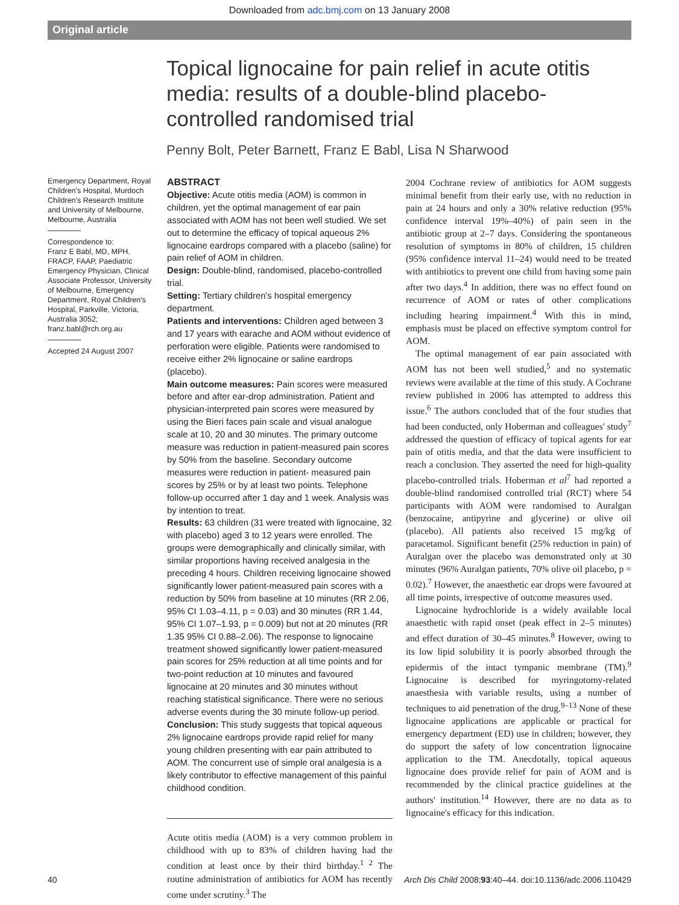Downloaded from adc.bmj.com on 13 January 2008
Original article
Topical lignocaine for pain relief in acute otitis media: results of a double-blind placebo-controlled randomised trial
Penny Bolt, Peter Barnett, Franz E Babl, Lisa N Sharwood
Emergency Department, Royal Children's Hospital, Murdoch Children's Research Institute and University of Melbourne, Melbourne, Australia
Correspondence to:
Franz E Babl, MD, MPH, FRACP, FAAP, Paediatric Emergency Physician, Clinical Associate Professor, University of Melbourne, Emergency Department, Royal Children's Hospital, Parkville, Victoria, Australia 3052; franz.babl@rch.org.au
Accepted 24 August 2007
ABSTRACT
Objective: Acute otitis media (AOM) is common in children, yet the optimal management of ear pain associated with AOM has not been well studied. We set out to determine the efficacy of topical aqueous 2% lignocaine eardrops compared with a placebo (saline) for pain relief of AOM in children.
Design: Double-blind, randomised, placebo-controlled trial.
Setting: Tertiary children's hospital emergency department.
Patients and interventions: Children aged between 3 and 17 years with earache and AOM without evidence of perforation were eligible. Patients were randomised to receive either 2% lignocaine or saline eardrops (placebo).
Main outcome measures: Pain scores were measured before and after ear-drop administration. Patient and physician-interpreted pain scores were measured by using the Bieri faces pain scale and visual analogue scale at 10, 20 and 30 minutes. The primary outcome measure was reduction in patient-measured pain scores by 50% from the baseline. Secondary outcome measures were reduction in patient- measured pain scores by 25% or by at least two points. Telephone follow-up occurred after 1 day and 1 week. Analysis was by intention to treat.
Results: 63 children (31 were treated with lignocaine, 32 with placebo) aged 3 to 12 years were enrolled. The groups were demographically and clinically similar, with similar proportions having received analgesia in the preceding 4 hours. Children receiving lignocaine showed significantly lower patient-measured pain scores with a reduction by 50% from baseline at 10 minutes (RR 2.06, 95% CI 1.03–4.11, p = 0.03) and 30 minutes (RR 1.44, 95% CI 1.07–1.93, p = 0.009) but not at 20 minutes (RR 1.35 95% CI 0.88–2.06). The response to lignocaine treatment showed significantly lower patient-measured pain scores for 25% reduction at all time points and for two-point reduction at 10 minutes and favoured lignocaine at 20 minutes and 30 minutes without reaching statistical significance. There were no serious adverse events during the 30 minute follow-up period.
Conclusion: This study suggests that topical aqueous 2% lignocaine eardrops provide rapid relief for many young children presenting with ear pain attributed to AOM. The concurrent use of simple oral analgesia is a likely contributor to effective management of this painful childhood condition.
Acute otitis media (AOM) is a very common problem in childhood with up to 83% of children having had the condition at least once by their third birthday.<sup>1 2</sup> The routine administration of antibiotics for AOM has recently come under scrutiny.<sup>3</sup> The
2004 Cochrane review of antibiotics for AOM suggests minimal benefit from their early use, with no reduction in pain at 24 hours and only a 30% relative reduction (95% confidence interval 19%–40%) of pain seen in the antibiotic group at 2–7 days. Considering the spontaneous resolution of symptoms in 80% of children, 15 children (95% confidence interval 11–24) would need to be treated with antibiotics to prevent one child from having some pain after two days.<sup>4</sup> In addition, there was no effect found on recurrence of AOM or rates of other complications including hearing impairment.<sup>4</sup> With this in mind, emphasis must be placed on effective symptom control for AOM.
The optimal management of ear pain associated with AOM has not been well studied,<sup>5</sup> and no systematic reviews were available at the time of this study. A Cochrane review published in 2006 has attempted to address this issue.<sup>6</sup> The authors concluded that of the four studies that had been conducted, only Hoberman and colleagues' study<sup>7</sup> addressed the question of efficacy of topical agents for ear pain of otitis media, and that the data were insufficient to reach a conclusion. They asserted the need for high-quality placebo-controlled trials. Hoberman et al<sup>7</sup> had reported a double-blind randomised controlled trial (RCT) where 54 participants with AOM were randomised to Auralgan (benzocaine, antipyrine and glycerine) or olive oil (placebo). All patients also received 15 mg/kg of paracetamol. Significant benefit (25% reduction in pain) of Auralgan over the placebo was demonstrated only at 30 minutes (96% Auralgan patients, 70% olive oil placebo, p = 0.02).<sup>7</sup> However, the anaesthetic ear drops were favoured at all time points, irrespective of outcome measures used.
Lignocaine hydrochloride is a widely available local anaesthetic with rapid onset (peak effect in 2–5 minutes) and effect duration of 30–45 minutes.<sup>8</sup> However, owing to its low lipid solubility it is poorly absorbed through the epidermis of the intact tympanic membrane (TM).<sup>9</sup> Lignocaine is described for myringotomy-related anaesthesia with variable results, using a number of techniques to aid penetration of the drug.<sup>9–13</sup> None of these lignocaine applications are applicable or practical for emergency department (ED) use in children; however, they do support the safety of low concentration lignocaine application to the TM. Anecdotally, topical aqueous lignocaine does provide relief for pain of AOM and is recommended by the clinical practice guidelines at the authors' institution.<sup>14</sup> However, there are no data as to lignocaine's efficacy for this indication.
40 Arch Dis Child 2008;93:40–44. doi:10.1136/adc.2006.110429